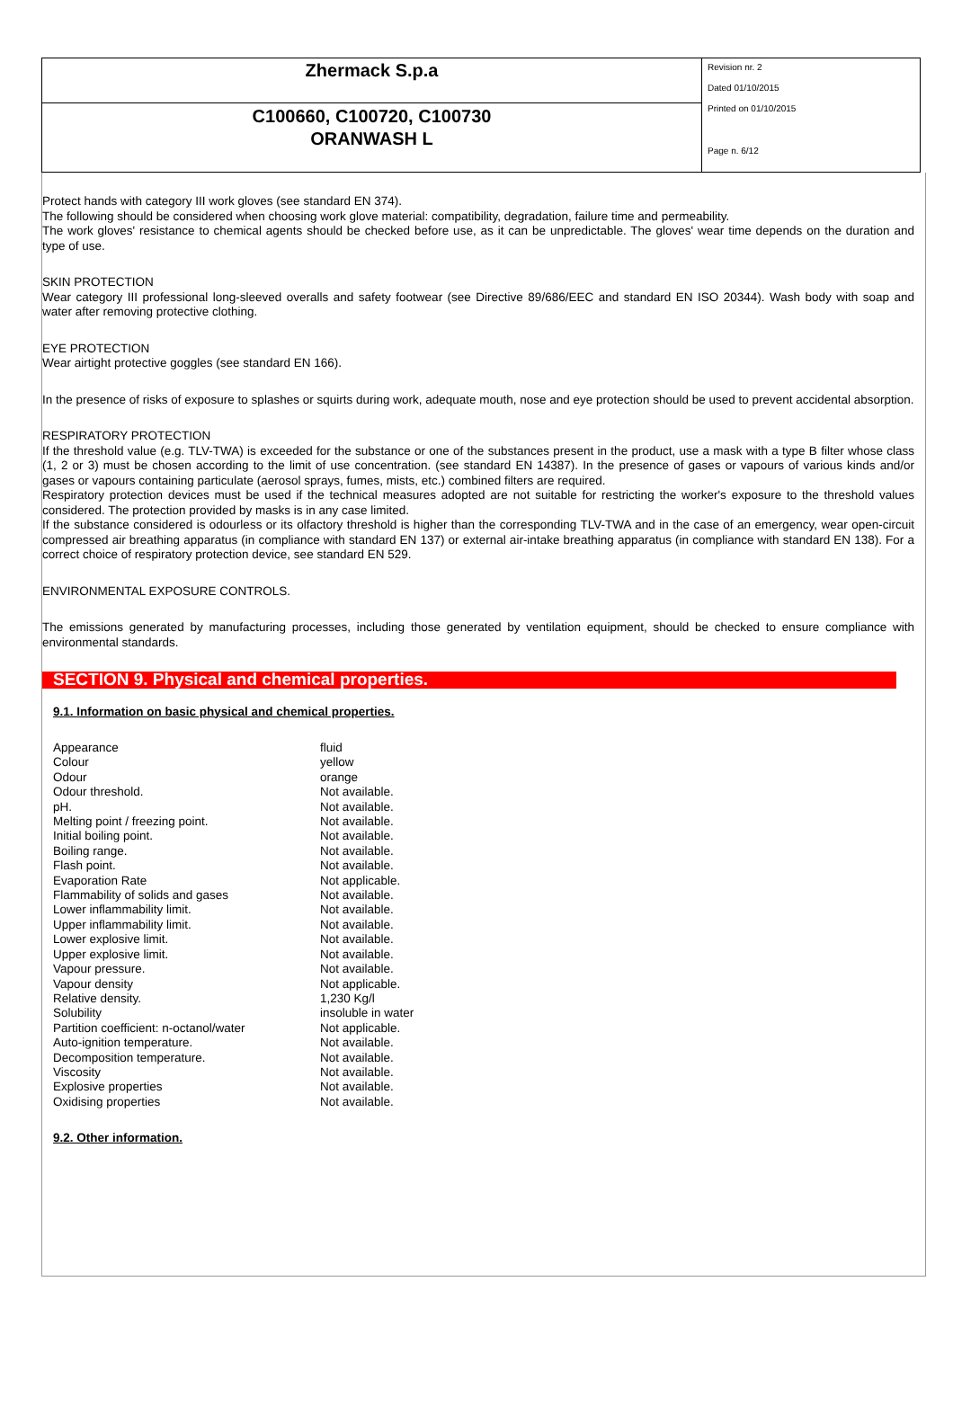Zhermack S.p.a
C100660, C100720, C100730
ORANWASH L
Revision nr. 2
Dated 01/10/2015
Printed on 01/10/2015
Page n. 6/12
Protect hands with category III work gloves (see standard EN 374).
The following should be considered when choosing work glove material: compatibility, degradation, failure time and permeability.
The work gloves' resistance to chemical agents should be checked before use, as it can be unpredictable. The gloves' wear time depends on the duration and type of use.
SKIN PROTECTION
Wear category III professional long-sleeved overalls and safety footwear (see Directive 89/686/EEC and standard EN ISO 20344). Wash body with soap and water after removing protective clothing.
EYE PROTECTION
Wear airtight protective goggles (see standard EN 166).
In the presence of risks of exposure to splashes or squirts during work, adequate mouth, nose and eye protection should be used to prevent accidental absorption.
RESPIRATORY PROTECTION
If the threshold value (e.g. TLV-TWA) is exceeded for the substance or one of the substances present in the product, use a mask with a type B filter whose class (1, 2 or 3) must be chosen according to the limit of use concentration. (see standard EN 14387). In the presence of gases or vapours of various kinds and/or gases or vapours containing particulate (aerosol sprays, fumes, mists, etc.) combined filters are required.
Respiratory protection devices must be used if the technical measures adopted are not suitable for restricting the worker's exposure to the threshold values considered. The protection provided by masks is in any case limited.
If the substance considered is odourless or its olfactory threshold is higher than the corresponding TLV-TWA and in the case of an emergency, wear open-circuit compressed air breathing apparatus (in compliance with standard EN 137) or external air-intake breathing apparatus (in compliance with standard EN 138). For a correct choice of respiratory protection device, see standard EN 529.
ENVIRONMENTAL EXPOSURE CONTROLS.
The emissions generated by manufacturing processes, including those generated by ventilation equipment, should be checked to ensure compliance with environmental standards.
SECTION 9. Physical and chemical properties.
9.1. Information on basic physical and chemical properties.
| Appearance | fluid |
| Colour | yellow |
| Odour | orange |
| Odour threshold. | Not available. |
| pH. | Not available. |
| Melting point / freezing point. | Not available. |
| Initial boiling point. | Not available. |
| Boiling range. | Not available. |
| Flash point. | Not available. |
| Evaporation Rate | Not applicable. |
| Flammability of solids and gases | Not available. |
| Lower inflammability limit. | Not available. |
| Upper inflammability limit. | Not available. |
| Lower explosive limit. | Not available. |
| Upper explosive limit. | Not available. |
| Vapour pressure. | Not available. |
| Vapour density | Not applicable. |
| Relative density. | 1,230 Kg/l |
| Solubility | insoluble in water |
| Partition coefficient: n-octanol/water | Not applicable. |
| Auto-ignition temperature. | Not available. |
| Decomposition temperature. | Not available. |
| Viscosity | Not available. |
| Explosive properties | Not available. |
| Oxidising properties | Not available. |
9.2. Other information.